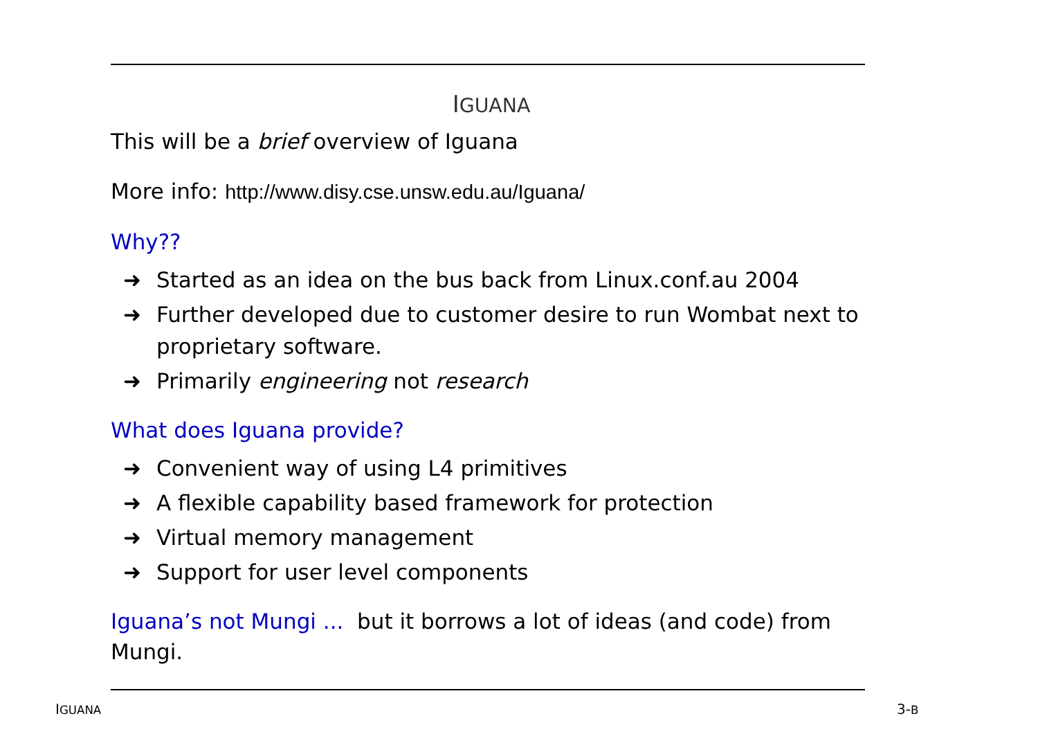IGUANA
This will be a brief overview of Iguana
More info: http://www.disy.cse.unsw.edu.au/Iguana/
Why??
➜ Started as an idea on the bus back from Linux.conf.au 2004
➜ Further developed due to customer desire to run Wombat next to proprietary software.
➜ Primarily engineering not research
What does Iguana provide?
➜ Convenient way of using L4 primitives
➜ A flexible capability based framework for protection
➜ Virtual memory management
➜ Support for user level components
Iguana’s not Mungi ... but it borrows a lot of ideas (and code) from Mungi.
IGUANA 3-B